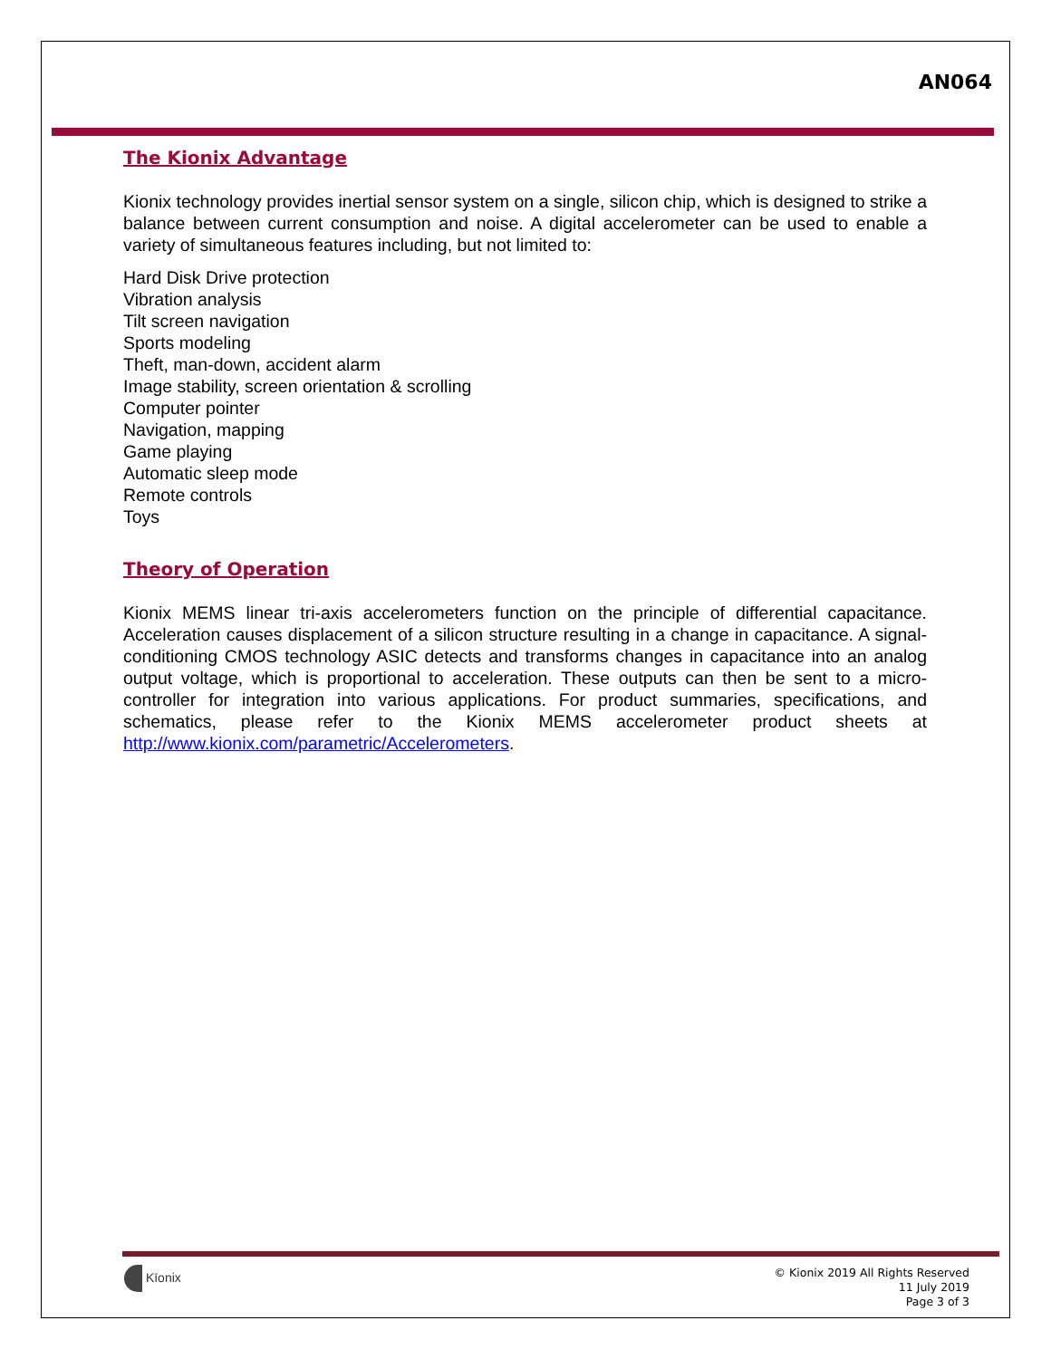AN064
The Kionix Advantage
Kionix technology provides inertial sensor system on a single, silicon chip, which is designed to strike a balance between current consumption and noise. A digital accelerometer can be used to enable a variety of simultaneous features including, but not limited to:
Hard Disk Drive protection
Vibration analysis
Tilt screen navigation
Sports modeling
Theft, man-down, accident alarm
Image stability, screen orientation & scrolling
Computer pointer
Navigation, mapping
Game playing
Automatic sleep mode
Remote controls
Toys
Theory of Operation
Kionix MEMS linear tri-axis accelerometers function on the principle of differential capacitance. Acceleration causes displacement of a silicon structure resulting in a change in capacitance. A signal-conditioning CMOS technology ASIC detects and transforms changes in capacitance into an analog output voltage, which is proportional to acceleration. These outputs can then be sent to a micro-controller for integration into various applications. For product summaries, specifications, and schematics, please refer to the Kionix MEMS accelerometer product sheets at http://www.kionix.com/parametric/Accelerometers.
Kīonix
© Kionix 2019 All Rights Reserved
11 July 2019
Page 3 of 3